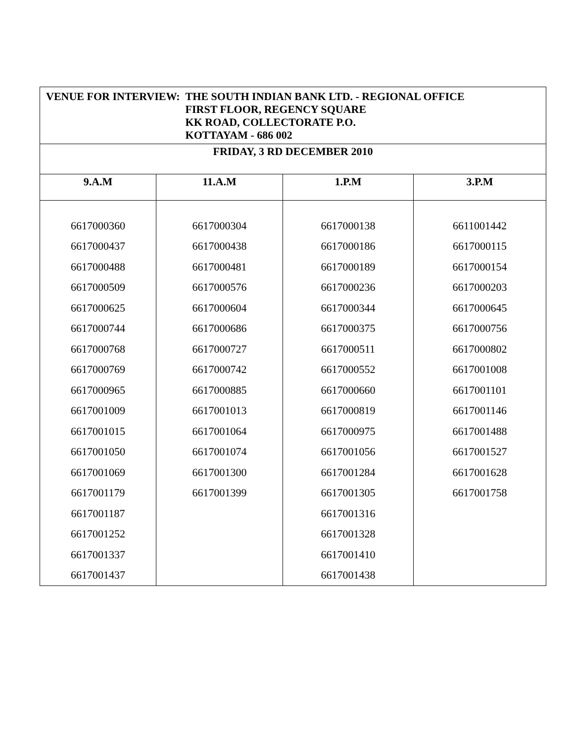| VENUE FOR INTERVIEW: THE SOUTH INDIAN BANK LTD. - REGIONAL OFFICE FIRST FLOOR, REGENCY SQUARE KK ROAD, COLLECTORATE P.O. KOTTAYAM - 686 002 | | | |
| FRIDAY, 3 RD DECEMBER 2010 | | | |
| 9.A.M | 11.A.M | 1.P.M | 3.P.M |
| 6617000360 | 6617000304 | 6617000138 | 6611001442 |
| 6617000437 | 6617000438 | 6617000186 | 6617000115 |
| 6617000488 | 6617000481 | 6617000189 | 6617000154 |
| 6617000509 | 6617000576 | 6617000236 | 6617000203 |
| 6617000625 | 6617000604 | 6617000344 | 6617000645 |
| 6617000744 | 6617000686 | 6617000375 | 6617000756 |
| 6617000768 | 6617000727 | 6617000511 | 6617000802 |
| 6617000769 | 6617000742 | 6617000552 | 6617001008 |
| 6617000965 | 6617000885 | 6617000660 | 6617001101 |
| 6617001009 | 6617001013 | 6617000819 | 6617001146 |
| 6617001015 | 6617001064 | 6617000975 | 6617001488 |
| 6617001050 | 6617001074 | 6617001056 | 6617001527 |
| 6617001069 | 6617001300 | 6617001284 | 6617001628 |
| 6617001179 | 6617001399 | 6617001305 | 6617001758 |
| 6617001187 | | 6617001316 | |
| 6617001252 | | 6617001328 | |
| 6617001337 | | 6617001410 | |
| 6617001437 | | 6617001438 | |